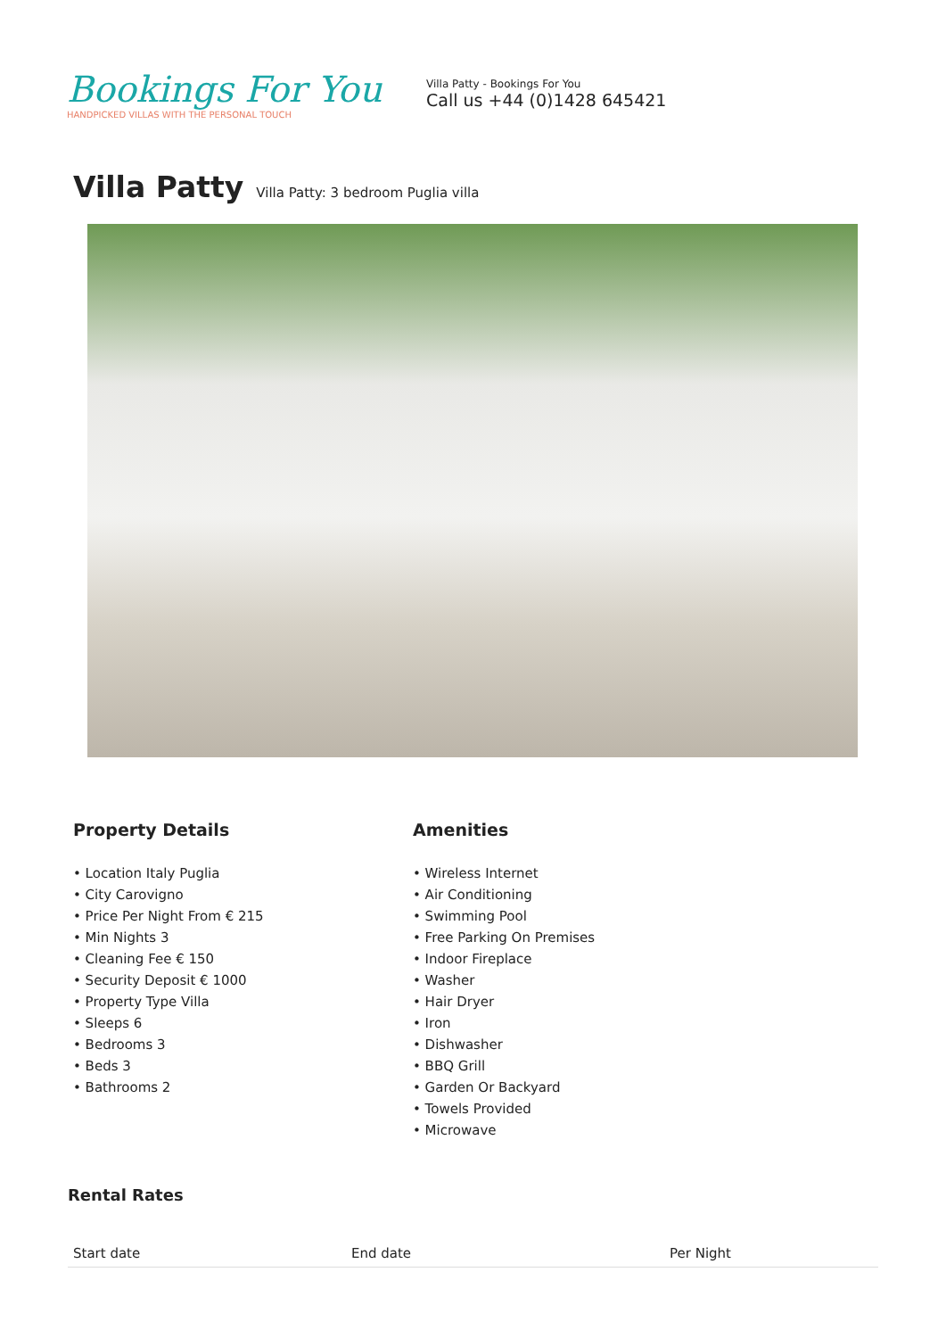Bookings For You
HANDPICKED VILLAS WITH THE PERSONAL TOUCH
Villa Patty - Bookings For You
Call us +44 (0)1428 645421
Villa Patty Villa Patty: 3 bedroom Puglia villa
Property Details
• Location Italy Puglia
• City Carovigno
• Price Per Night From € 215
• Min Nights 3
• Cleaning Fee € 150
• Security Deposit € 1000
• Property Type Villa
• Sleeps 6
• Bedrooms 3
• Beds 3
• Bathrooms 2
Amenities
• Wireless Internet
• Air Conditioning
• Swimming Pool
• Free Parking On Premises
• Indoor Fireplace
• Washer
• Hair Dryer
• Iron
• Dishwasher
• BBQ Grill
• Garden Or Backyard
• Towels Provided
• Microwave
Rental Rates
| Start date | End date | Per Night |
| --- | --- | --- |